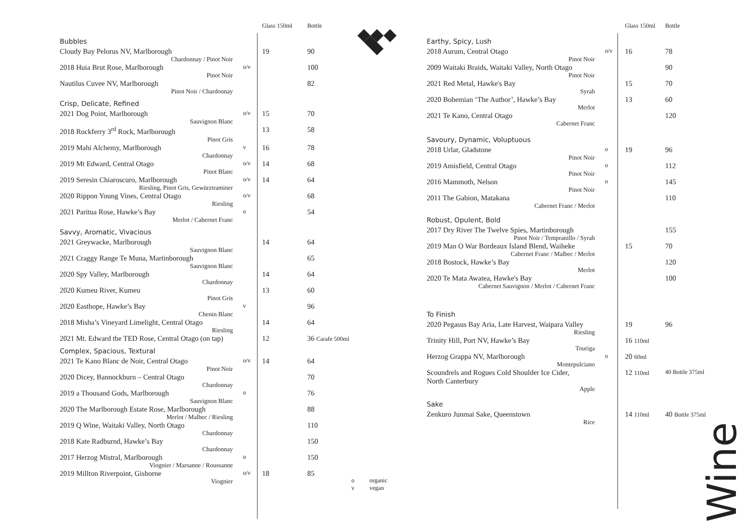| | | Glass 150ml | Bottle |
| Bubbles | | | |
| Cloudy Bay Pelorus NV, Marlborough Chardonnay / Pinot Noir | | 19 | 90 |
| 2018 Huia Brut Rose, Marlborough Pinot Noir | o/v | | 100 |
| Nautilus Cuvee NV, Marlborough Pinot Noir / Chardonnay | | | 82 |
| Crisp, Delicate, Refined | | | |
| 2021 Dog Point, Marlborough Sauvignon Blanc | o/v | 15 | 70 |
| 2018 Rockferry 3<sup>rd</sup> Rock, Marlborough Pinot Gris | | 13 | 58 |
| 2019 Mahi Alchemy, Marlborough Chardonnay | v | 16 | 78 |
| 2019 Mt Edward, Central Otago Pinot Blanc | o/v | 14 | 68 |
| 2019 Seresin Chiaroscuro, Marlborough Riesling, Pinot Gris, Gewürztraminer | o/v | 14 | 64 |
| 2020 Rippon Young Vines, Central Otago Riesling | o/v | | 68 |
| 2021 Paritua Rose, Hawke’s Bay Merlot / Cabernet Franc | o | | 54 |
| Savvy, Aromatic, Vivacious | | | |
| 2021 Greywacke, Marlborough Sauvignon Blanc | | 14 | 64 |
| 2021 Craggy Range Te Muna, Martinborough Sauvignon Blanc | | | 65 |
| 2020 Spy Valley, Marlborough Chardonnay | | 14 | 64 |
| 2020 Kumeu River, Kumeu Pinot Gris | | 13 | 60 |
| 2020 Easthope, Hawke’s Bay Chenin Blanc | v | | 96 |
| 2018 Misha’s Vineyard Limelight, Central Otago Riesling | | 14 | 64 |
| 2021 Mt. Edward the TED Rose, Central Otago (on tap) | | 12 | 36 Carafe 500ml |
| Complex, Spacious, Textural | | | |
| 2021 Te Kano Blanc de Noir, Central Otago Pinot Noir | o/v | 14 | 64 |
| 2020 Dicey, Bannockburn – Central Otago Chardonnay | | | 70 |
| 2019 a Thousand Gods, Marlborough Sauvignon Blanc | o | | 76 |
| 2020 The Marlborough Estate Rose, Marlborough Merlot / Malbec / Riesling | | | 88 |
| 2019 Q Wine, Waitaki Valley, North Otago Chardonnay | | | 110 |
| 2018 Kate Radburnd, Hawke’s Bay Chardonnay | | | 150 |
| 2017 Herzog Mistral, Marlborough Viognier / Marsanne / Roussanne | o | | 150 |
| 2019 Millton Riverpoint, Gisborne Viognier | o/v | 18 | 85 |
o organic
v vegan
| | | Glass 150ml | Bottle |
| Earthy, Spicy, Lush | | | |
| 2018 Aurum, Central Otago Pinot Noir | o/v | 16 | 78 |
| 2009 Waitaki Braids, Waitaki Valley, North Otago Pinot Noir | | | 90 |
| 2021 Red Metal, Hawke's Bay Syrah | | 15 | 70 |
| 2020 Bohemian ‘The Author’, Hawke’s Bay Merlot | | 13 | 60 |
| 2021 Te Kano, Central Otago Cabernet Franc | | | 120 |
| Savoury, Dynamic, Voluptuous | | | |
| 2018 Urlar, Gladstone Pinot Noir | o | 19 | 96 |
| 2019 Amisfield, Central Otago Pinot Noir | o | | 112 |
| 2016 Mammoth, Nelson Pinot Noir | o | | 145 |
| 2011 The Gabion, Matakana Cabernet Franc / Merlot | | | 110 |
| Robust, Opulent, Bold | | | |
| 2017 Dry River The Twelve Spies, Martinborough Pinot Noir / Tempranillo / Syrah | | | 155 |
| 2019 Man O War Bordeaux Island Blend, Waiheke Cabernet Franc / Malbec / Merlot | | 15 | 70 |
| 2018 Bostock, Hawke’s Bay Merlot | | | 120 |
| 2020 Te Mata Awatea, Hawke's Bay Cabernet Sauvignon / Merlot / Cabernet Franc | | | 100 |
| To Finish | | | |
| 2020 Pegasus Bay Aria, Late Harvest, Waipara Valley Riesling | | 19 | 96 |
| Trinity Hill, Port NV, Hawke’s Bay Touriga | | 16 110ml | |
| Herzog Grappa NV, Marlborough Montepulciano | o | 20 60ml | |
| Scoundrels and Rogues Cold Shoulder Ice Cider, North Canterbury Apple | | 12 110ml | 40 Bottle 375ml |
| Sake | | | |
| Zenkuro Junmai Sake, Queenstown Rice | | 14 110ml | 40 Bottle 375ml |
Wine